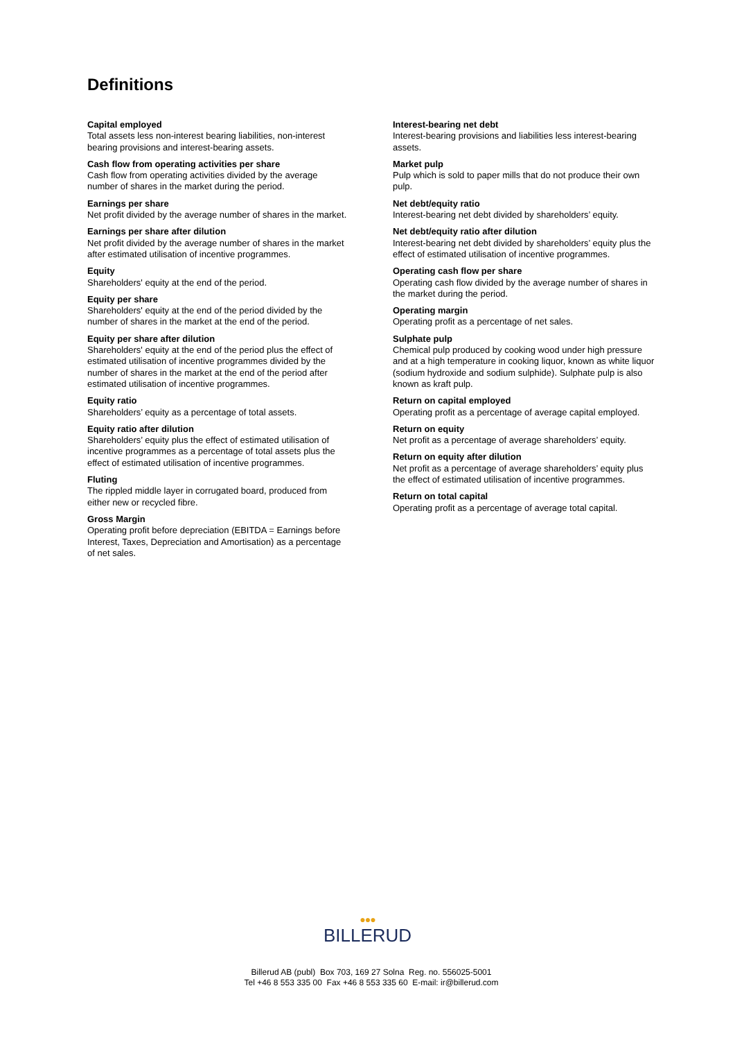Definitions
Capital employed
Total assets less non-interest bearing liabilities, non-interest bearing provisions and interest-bearing assets.
Cash flow from operating activities per share
Cash flow from operating activities divided by the average number of shares in the market during the period.
Earnings per share
Net profit divided by the average number of shares in the market.
Earnings per share after dilution
Net profit divided by the average number of shares in the market after estimated utilisation of incentive programmes.
Equity
Shareholders' equity at the end of the period.
Equity per share
Shareholders' equity at the end of the period divided by the number of shares in the market at the end of the period.
Equity per share after dilution
Shareholders' equity at the end of the period plus the effect of estimated utilisation of incentive programmes divided by the number of shares in the market at the end of the period after estimated utilisation of incentive programmes.
Equity ratio
Shareholders’ equity as a percentage of total assets.
Equity ratio after dilution
Shareholders’ equity plus the effect of estimated utilisation of incentive programmes as a percentage of total assets plus the effect of estimated utilisation of incentive programmes.
Fluting
The rippled middle layer in corrugated board, produced from either new or recycled fibre.
Gross Margin
Operating profit before depreciation (EBITDA = Earnings before Interest, Taxes, Depreciation and Amortisation) as a percentage of net sales.
Interest-bearing net debt
Interest-bearing provisions and liabilities less interest-bearing assets.
Market pulp
Pulp which is sold to paper mills that do not produce their own pulp.
Net debt/equity ratio
Interest-bearing net debt divided by shareholders’ equity.
Net debt/equity ratio after dilution
Interest-bearing net debt divided by shareholders’ equity plus the effect of estimated utilisation of incentive programmes.
Operating cash flow per share
Operating cash flow divided by the average number of shares in the market during the period.
Operating margin
Operating profit as a percentage of net sales.
Sulphate pulp
Chemical pulp produced by cooking wood under high pressure and at a high temperature in cooking liquor, known as white liquor (sodium hydroxide and sodium sulphide). Sulphate pulp is also known as kraft pulp.
Return on capital employed
Operating profit as a percentage of average capital employed.
Return on equity
Net profit as a percentage of average shareholders’ equity.
Return on equity after dilution
Net profit as a percentage of average shareholders’ equity plus the effect of estimated utilisation of incentive programmes.
Return on total capital
Operating profit as a percentage of average total capital.
●●●
BILLERUD
Billerud AB (publ) Box 703, 169 27 Solna Reg. no. 556025-5001
Tel +46 8 553 335 00 Fax +46 8 553 335 60 E-mail: ir@billerud.com